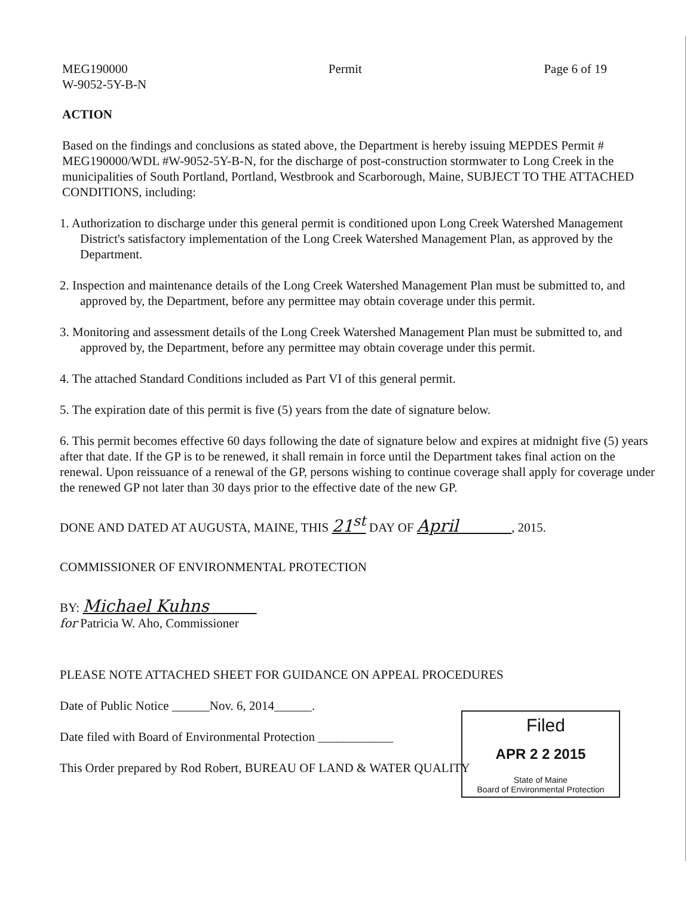MEG190000
W-9052-5Y-B-N
Permit Page 6 of 19
ACTION
Based on the findings and conclusions as stated above, the Department is hereby issuing MEPDES Permit # MEG190000/WDL #W-9052-5Y-B-N, for the discharge of post-construction stormwater to Long Creek in the municipalities of South Portland, Portland, Westbrook and Scarborough, Maine, SUBJECT TO THE ATTACHED CONDITIONS, including:
1. Authorization to discharge under this general permit is conditioned upon Long Creek Watershed Management District's satisfactory implementation of the Long Creek Watershed Management Plan, as approved by the Department.
2. Inspection and maintenance details of the Long Creek Watershed Management Plan must be submitted to, and approved by, the Department, before any permittee may obtain coverage under this permit.
3. Monitoring and assessment details of the Long Creek Watershed Management Plan must be submitted to, and approved by, the Department, before any permittee may obtain coverage under this permit.
4. The attached Standard Conditions included as Part VI of this general permit.
5. The expiration date of this permit is five (5) years from the date of signature below.
6. This permit becomes effective 60 days following the date of signature below and expires at midnight five (5) years after that date. If the GP is to be renewed, it shall remain in force until the Department takes final action on the renewal. Upon reissuance of a renewal of the GP, persons wishing to continue coverage shall apply for coverage under the renewed GP not later than 30 days prior to the effective date of the new GP.
DONE AND DATED AT AUGUSTA, MAINE, THIS 21<sup>st</sup> DAY OF April , 2015.
COMMISSIONER OF ENVIRONMENTAL PROTECTION
BY: Michael Kuhns
for Patricia W. Aho, Commissioner
PLEASE NOTE ATTACHED SHEET FOR GUIDANCE ON APPEAL PROCEDURES
Date of Public Notice ______Nov. 6, 2014______.
Date filed with Board of Environmental Protection ____________
This Order prepared by Rod Robert, BUREAU OF LAND & WATER QUALITY
Filed
APR 2 2 2015
State of Maine
Board of Environmental Protection